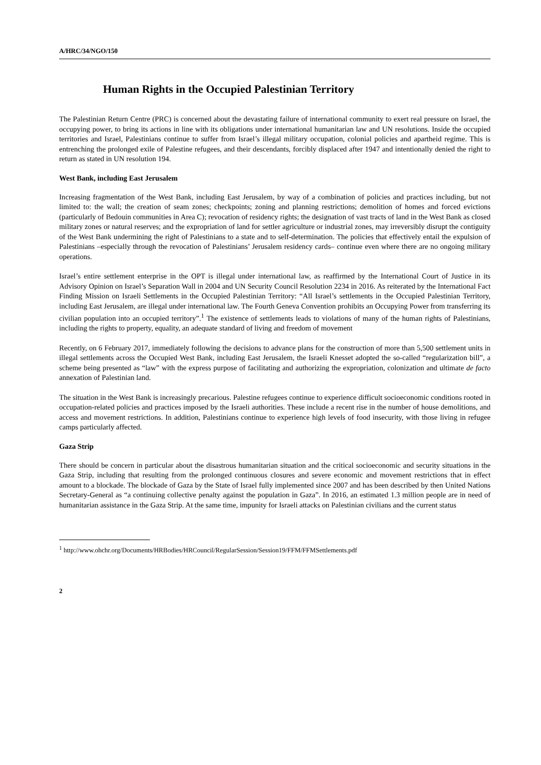A/HRC/34/NGO/150
Human Rights in the Occupied Palestinian Territory
The Palestinian Return Centre (PRC) is concerned about the devastating failure of international community to exert real pressure on Israel, the occupying power, to bring its actions in line with its obligations under international humanitarian law and UN resolutions. Inside the occupied territories and Israel, Palestinians continue to suffer from Israel’s illegal military occupation, colonial policies and apartheid regime. This is entrenching the prolonged exile of Palestine refugees, and their descendants, forcibly displaced after 1947 and intentionally denied the right to return as stated in UN resolution 194.
West Bank, including East Jerusalem
Increasing fragmentation of the West Bank, including East Jerusalem, by way of a combination of policies and practices including, but not limited to: the wall; the creation of seam zones; checkpoints; zoning and planning restrictions; demolition of homes and forced evictions (particularly of Bedouin communities in Area C); revocation of residency rights; the designation of vast tracts of land in the West Bank as closed military zones or natural reserves; and the expropriation of land for settler agriculture or industrial zones, may irreversibly disrupt the contiguity of the West Bank undermining the right of Palestinians to a state and to self-determination. The policies that effectively entail the expulsion of Palestinians –especially through the revocation of Palestinians’ Jerusalem residency cards– continue even where there are no ongoing military operations.
Israel’s entire settlement enterprise in the OPT is illegal under international law, as reaffirmed by the International Court of Justice in its Advisory Opinion on Israel’s Separation Wall in 2004 and UN Security Council Resolution 2234 in 2016. As reiterated by the International Fact Finding Mission on Israeli Settlements in the Occupied Palestinian Territory: “All Israel’s settlements in the Occupied Palestinian Territory, including East Jerusalem, are illegal under international law. The Fourth Geneva Convention prohibits an Occupying Power from transferring its civilian population into an occupied territory”.<sup>1</sup> The existence of settlements leads to violations of many of the human rights of Palestinians, including the rights to property, equality, an adequate standard of living and freedom of movement
Recently, on 6 February 2017, immediately following the decisions to advance plans for the construction of more than 5,500 settlement units in illegal settlements across the Occupied West Bank, including East Jerusalem, the Israeli Knesset adopted the so-called “regularization bill”, a scheme being presented as “law” with the express purpose of facilitating and authorizing the expropriation, colonization and ultimate de facto annexation of Palestinian land.
The situation in the West Bank is increasingly precarious. Palestine refugees continue to experience difficult socioeconomic conditions rooted in occupation-related policies and practices imposed by the Israeli authorities. These include a recent rise in the number of house demolitions, and access and movement restrictions. In addition, Palestinians continue to experience high levels of food insecurity, with those living in refugee camps particularly affected.
Gaza Strip
There should be concern in particular about the disastrous humanitarian situation and the critical socioeconomic and security situations in the Gaza Strip, including that resulting from the prolonged continuous closures and severe economic and movement restrictions that in effect amount to a blockade. The blockade of Gaza by the State of Israel fully implemented since 2007 and has been described by then United Nations Secretary-General as “a continuing collective penalty against the population in Gaza”. In 2016, an estimated 1.3 million people are in need of humanitarian assistance in the Gaza Strip. At the same time, impunity for Israeli attacks on Palestinian civilians and the current status
<sup>1</sup> http://www.ohchr.org/Documents/HRBodies/HRCouncil/RegularSession/Session19/FFM/FFMSettlements.pdf
2